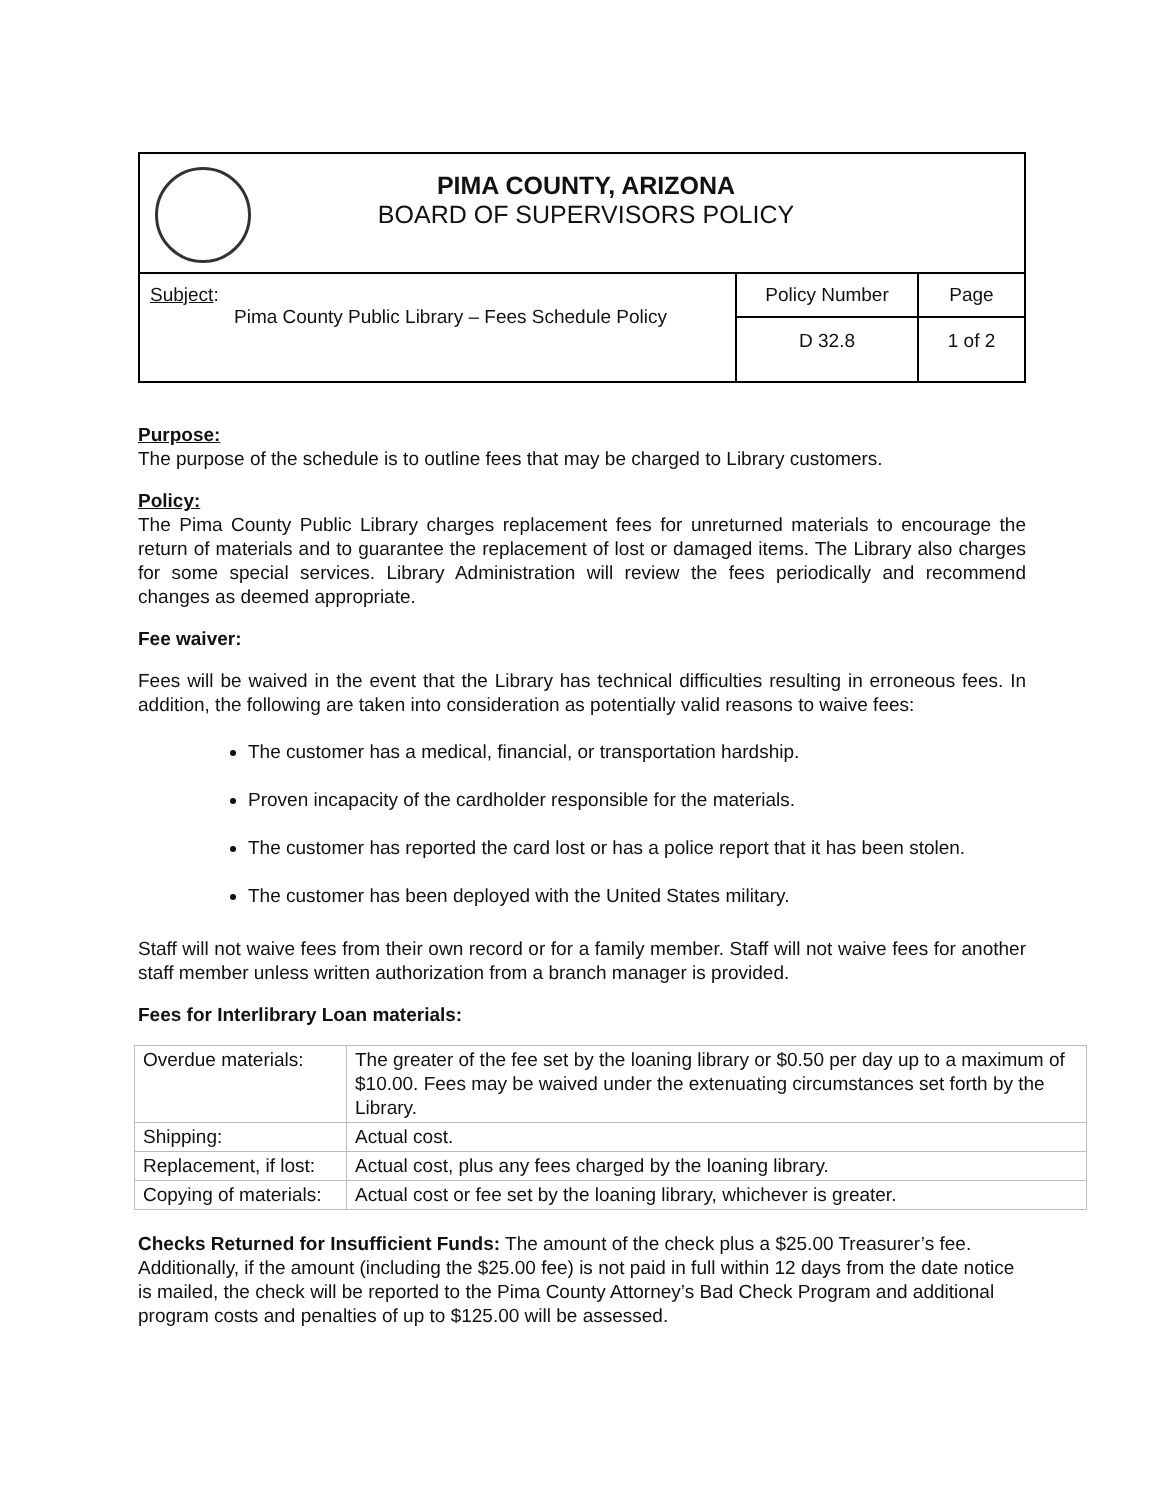| PIMA COUNTY, ARIZONA BOARD OF SUPERVISORS POLICY | | |
| Subject : Pima County Public Library – Fees Schedule Policy | Policy Number | Page |
| | D 32.8 | 1 of 2 |
Purpose:
The purpose of the schedule is to outline fees that may be charged to Library customers.
Policy:
The Pima County Public Library charges replacement fees for unreturned materials to encourage the return of materials and to guarantee the replacement of lost or damaged items. The Library also charges for some special services. Library Administration will review the fees periodically and recommend changes as deemed appropriate.
Fee waiver:
Fees will be waived in the event that the Library has technical difficulties resulting in erroneous fees. In addition, the following are taken into consideration as potentially valid reasons to waive fees:
The customer has a medical, financial, or transportation hardship.
Proven incapacity of the cardholder responsible for the materials.
The customer has reported the card lost or has a police report that it has been stolen.
The customer has been deployed with the United States military.
Staff will not waive fees from their own record or for a family member. Staff will not waive fees for another staff member unless written authorization from a branch manager is provided.
Fees for Interlibrary Loan materials:
| Overdue materials: | The greater of the fee set by the loaning library or $0.50 per day up to a maximum of $10.00. Fees may be waived under the extenuating circumstances set forth by the Library. |
| Shipping: | Actual cost. |
| Replacement, if lost: | Actual cost, plus any fees charged by the loaning library. |
| Copying of materials: | Actual cost or fee set by the loaning library, whichever is greater. |
Checks Returned for Insufficient Funds: The amount of the check plus a $25.00 Treasurer’s fee. Additionally, if the amount (including the $25.00 fee) is not paid in full within 12 days from the date notice is mailed, the check will be reported to the Pima County Attorney’s Bad Check Program and additional program costs and penalties of up to $125.00 will be assessed.